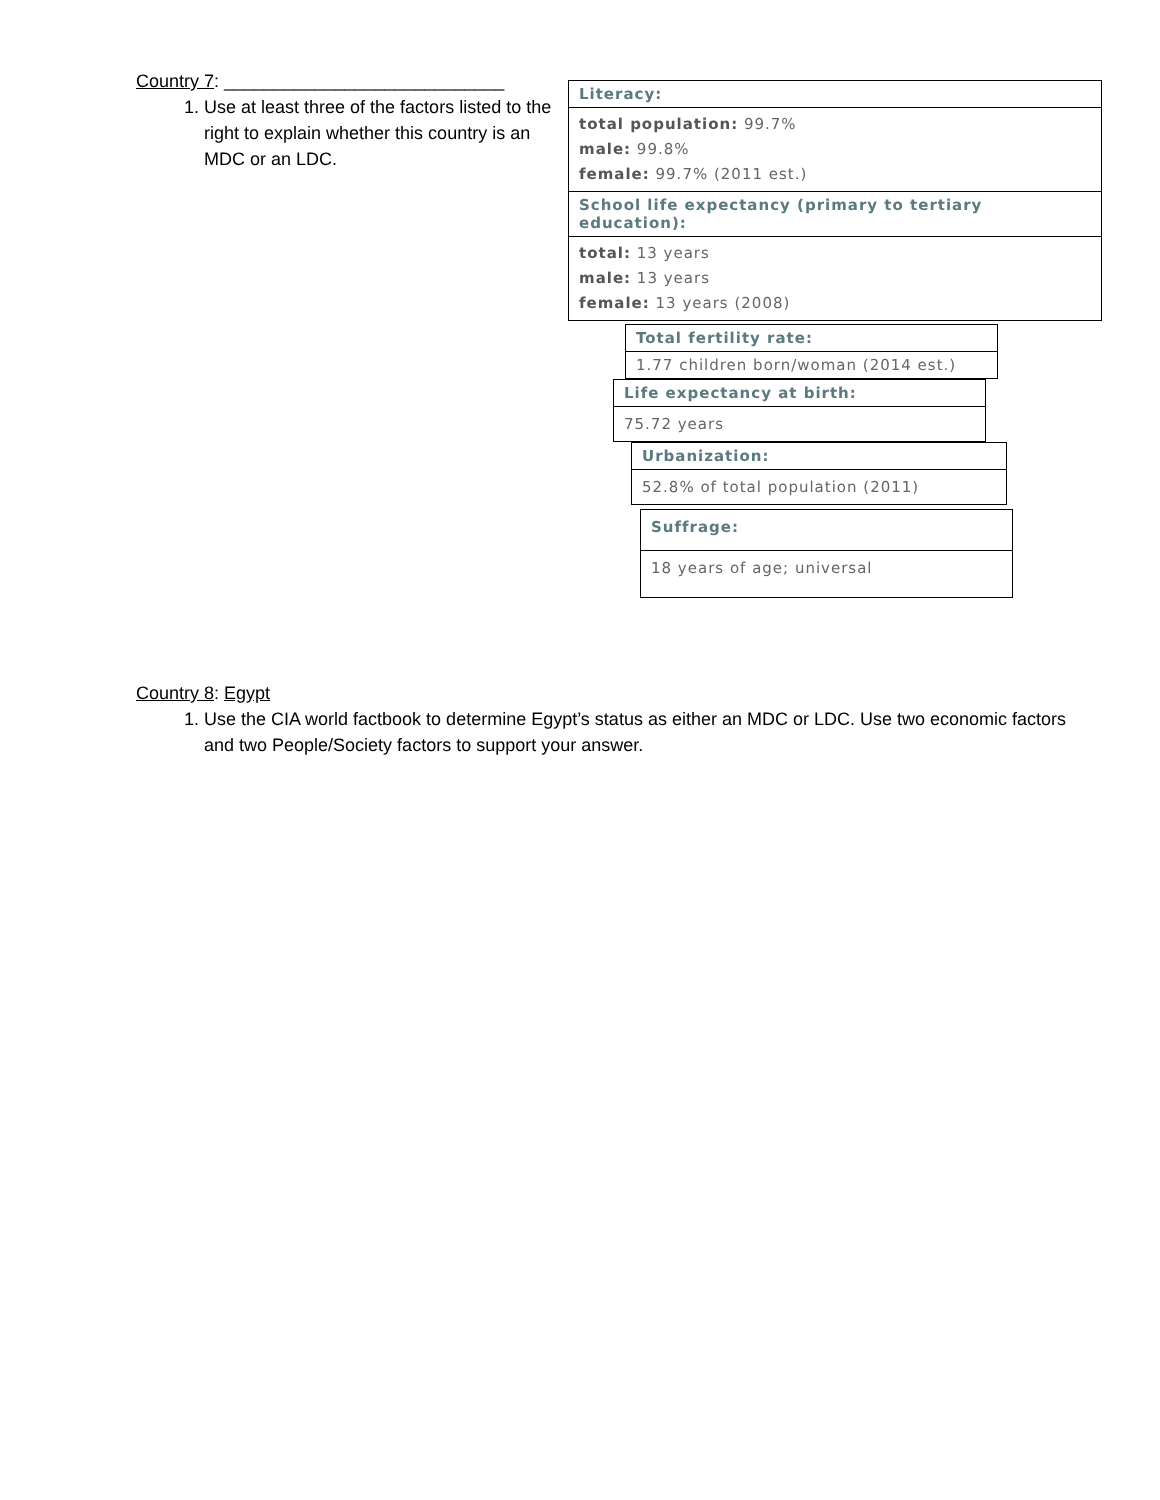Country 7: ____________________________
1. Use at least three of the factors listed to the right to explain whether this country is an MDC or an LDC.
| Literacy: |
| total population: 99.7% male: 99.8% female: 99.7% (2011 est.) |
| School life expectancy (primary to tertiary education): |
| total: 13 years male: 13 years female: 13 years (2008) |
| Total fertility rate: |
| 1.77 children born/woman (2014 est.) |
| Life expectancy at birth: |
| 75.72 years |
| Urbanization: |
| 52.8% of total population (2011) |
| Suffrage: |
| 18 years of age; universal |
Country 8: Egypt
1. Use the CIA world factbook to determine Egypt’s status as either an MDC or LDC. Use two economic factors and two People/Society factors to support your answer.